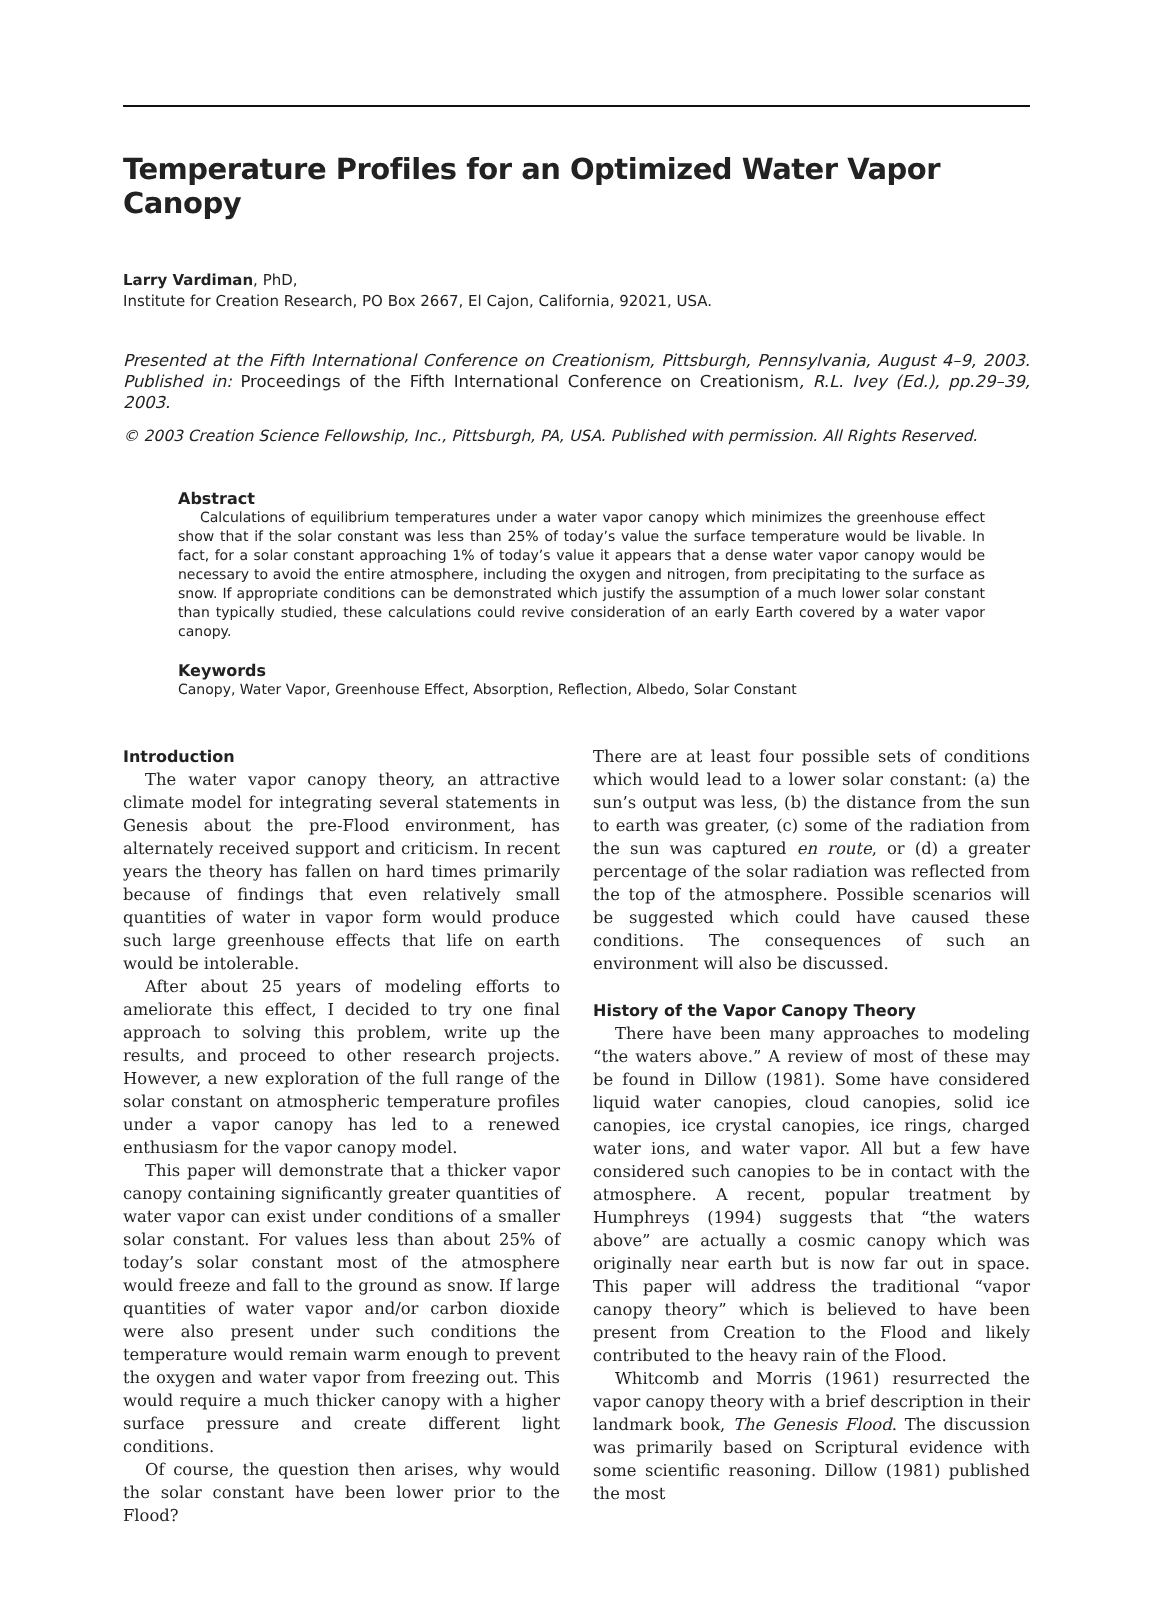Temperature Profiles for an Optimized Water Vapor Canopy
Larry Vardiman, PhD,
Institute for Creation Research, PO Box 2667, El Cajon, California, 92021, USA.
Presented at the Fifth International Conference on Creationism, Pittsburgh, Pennsylvania, August 4–9, 2003. Published in: Proceedings of the Fifth International Conference on Creationism, R.L. Ivey (Ed.), pp.29–39, 2003.
© 2003 Creation Science Fellowship, Inc., Pittsburgh, PA, USA. Published with permission. All Rights Reserved.
Abstract
Calculations of equilibrium temperatures under a water vapor canopy which minimizes the greenhouse effect show that if the solar constant was less than 25% of today’s value the surface temperature would be livable. In fact, for a solar constant approaching 1% of today’s value it appears that a dense water vapor canopy would be necessary to avoid the entire atmosphere, including the oxygen and nitrogen, from precipitating to the surface as snow. If appropriate conditions can be demonstrated which justify the assumption of a much lower solar constant than typically studied, these calculations could revive consideration of an early Earth covered by a water vapor canopy.
Keywords
Canopy, Water Vapor, Greenhouse Effect, Absorption, Reflection, Albedo, Solar Constant
Introduction
The water vapor canopy theory, an attractive climate model for integrating several statements in Genesis about the pre-Flood environment, has alternately received support and criticism. In recent years the theory has fallen on hard times primarily because of findings that even relatively small quantities of water in vapor form would produce such large greenhouse effects that life on earth would be intolerable.
After about 25 years of modeling efforts to ameliorate this effect, I decided to try one final approach to solving this problem, write up the results, and proceed to other research projects. However, a new exploration of the full range of the solar constant on atmospheric temperature profiles under a vapor canopy has led to a renewed enthusiasm for the vapor canopy model.
This paper will demonstrate that a thicker vapor canopy containing significantly greater quantities of water vapor can exist under conditions of a smaller solar constant. For values less than about 25% of today’s solar constant most of the atmosphere would freeze and fall to the ground as snow. If large quantities of water vapor and/or carbon dioxide were also present under such conditions the temperature would remain warm enough to prevent the oxygen and water vapor from freezing out. This would require a much thicker canopy with a higher surface pressure and create different light conditions.
Of course, the question then arises, why would the solar constant have been lower prior to the Flood?
There are at least four possible sets of conditions which would lead to a lower solar constant: (a) the sun’s output was less, (b) the distance from the sun to earth was greater, (c) some of the radiation from the sun was captured en route, or (d) a greater percentage of the solar radiation was reflected from the top of the atmosphere. Possible scenarios will be suggested which could have caused these conditions. The consequences of such an environment will also be discussed.
History of the Vapor Canopy Theory
There have been many approaches to modeling “the waters above.” A review of most of these may be found in Dillow (1981). Some have considered liquid water canopies, cloud canopies, solid ice canopies, ice crystal canopies, ice rings, charged water ions, and water vapor. All but a few have considered such canopies to be in contact with the atmosphere. A recent, popular treatment by Humphreys (1994) suggests that “the waters above” are actually a cosmic canopy which was originally near earth but is now far out in space. This paper will address the traditional “vapor canopy theory” which is believed to have been present from Creation to the Flood and likely contributed to the heavy rain of the Flood.
Whitcomb and Morris (1961) resurrected the vapor canopy theory with a brief description in their landmark book, The Genesis Flood. The discussion was primarily based on Scriptural evidence with some scientific reasoning. Dillow (1981) published the most